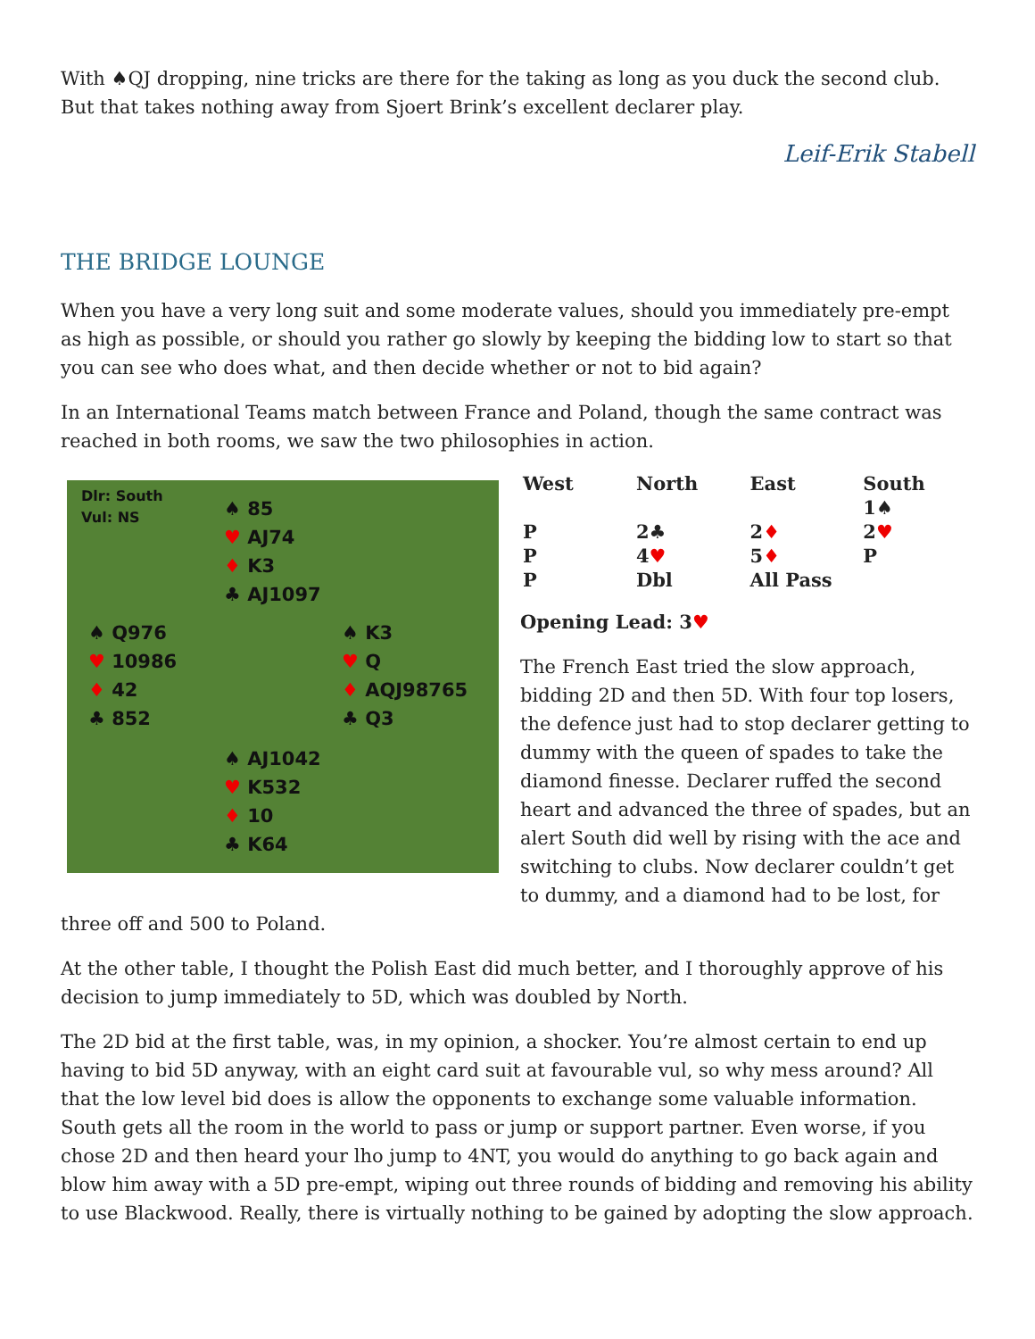With ♠QJ dropping, nine tricks are there for the taking as long as you duck the second club. But that takes nothing away from Sjoert Brink’s excellent declarer play.
Leif-Erik Stabell
THE BRIDGE LOUNGE
When you have a very long suit and some moderate values, should you immediately pre-empt as high as possible, or should you rather go slowly by keeping the bidding low to start so that you can see who does what, and then decide whether or not to bid again?
In an International Teams match between France and Poland, though the same contract was reached in both rooms, we saw the two philosophies in action.
Dlr: South
Vul: NS
♠ 85
♥ AJ74
♦ K3
♣ AJ1097
♠ Q976
♥ 10986
♦ 42
♣ 852
♠ K3
♥ Q
♦ AQJ98765
♣ Q3
♠ AJ1042
♥ K532
♦ 10
♣ K64
| West | North | East | South |
| --- | --- | --- | --- |
| | | | 1♠ |
| P | 2♣ | 2 ♦ | 2 ♥ |
| P | 4 ♥ | 5 ♦ | P |
| P | Dbl | All Pass | |
Opening Lead: 3♥
The French East tried the slow approach, bidding 2D and then 5D. With four top losers, the defence just had to stop declarer getting to dummy with the queen of spades to take the diamond finesse. Declarer ruffed the second heart and advanced the three of spades, but an alert South did well by rising with the ace and switching to clubs. Now declarer couldn’t get to dummy, and a diamond had to be lost, for three off and 500 to Poland.
At the other table, I thought the Polish East did much better, and I thoroughly approve of his decision to jump immediately to 5D, which was doubled by North.
The 2D bid at the first table, was, in my opinion, a shocker. You’re almost certain to end up having to bid 5D anyway, with an eight card suit at favourable vul, so why mess around? All that the low level bid does is allow the opponents to exchange some valuable information. South gets all the room in the world to pass or jump or support partner. Even worse, if you chose 2D and then heard your lho jump to 4NT, you would do anything to go back again and blow him away with a 5D pre-empt, wiping out three rounds of bidding and removing his ability to use Blackwood. Really, there is virtually nothing to be gained by adopting the slow approach.